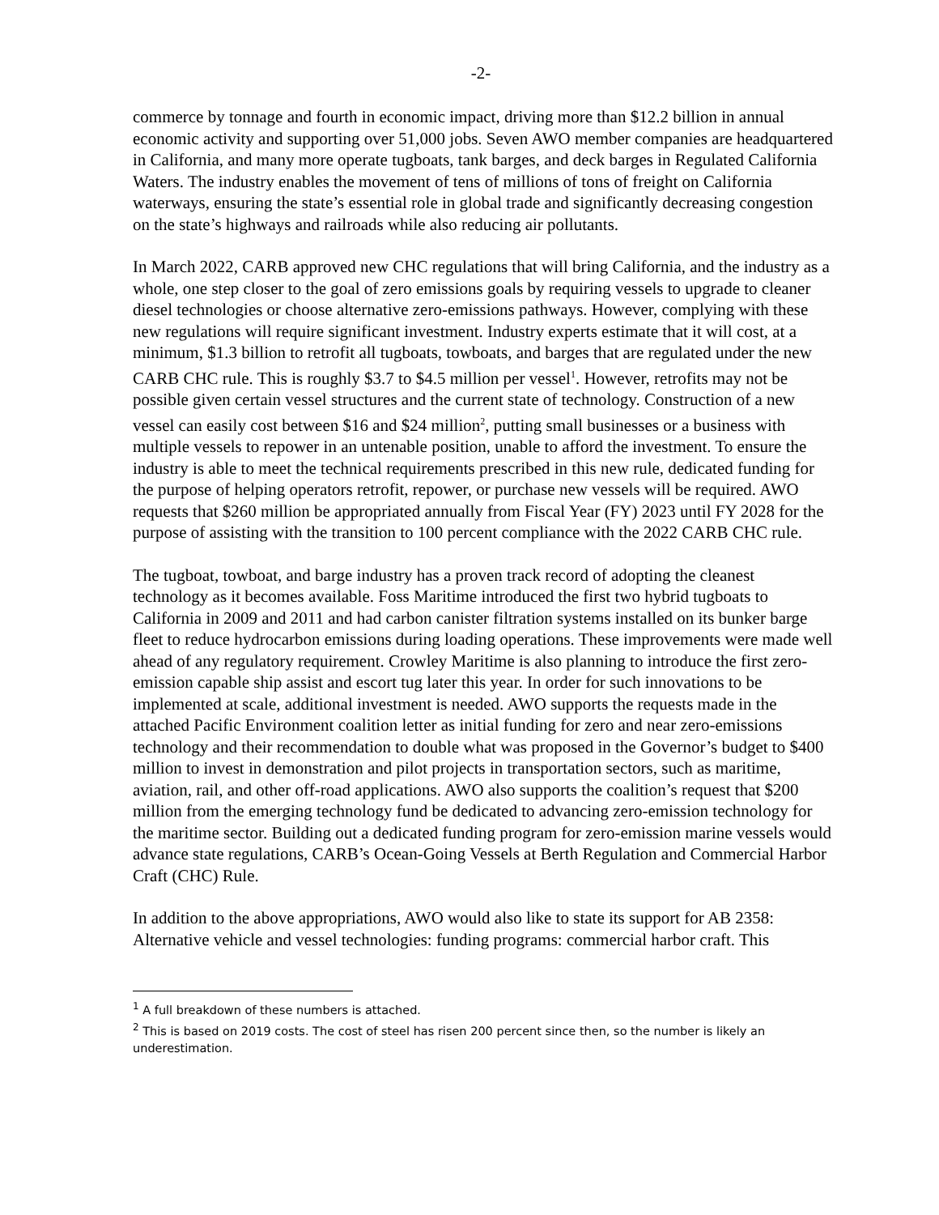-2-
commerce by tonnage and fourth in economic impact, driving more than $12.2 billion in annual economic activity and supporting over 51,000 jobs. Seven AWO member companies are headquartered in California, and many more operate tugboats, tank barges, and deck barges in Regulated California Waters. The industry enables the movement of tens of millions of tons of freight on California waterways, ensuring the state’s essential role in global trade and significantly decreasing congestion on the state’s highways and railroads while also reducing air pollutants.
In March 2022, CARB approved new CHC regulations that will bring California, and the industry as a whole, one step closer to the goal of zero emissions goals by requiring vessels to upgrade to cleaner diesel technologies or choose alternative zero-emissions pathways. However, complying with these new regulations will require significant investment. Industry experts estimate that it will cost, at a minimum, $1.3 billion to retrofit all tugboats, towboats, and barges that are regulated under the new CARB CHC rule. This is roughly $3.7 to $4.5 million per vessel<sup>1</sup>. However, retrofits may not be possible given certain vessel structures and the current state of technology. Construction of a new vessel can easily cost between $16 and $24 million<sup>2</sup>, putting small businesses or a business with multiple vessels to repower in an untenable position, unable to afford the investment. To ensure the industry is able to meet the technical requirements prescribed in this new rule, dedicated funding for the purpose of helping operators retrofit, repower, or purchase new vessels will be required. AWO requests that $260 million be appropriated annually from Fiscal Year (FY) 2023 until FY 2028 for the purpose of assisting with the transition to 100 percent compliance with the 2022 CARB CHC rule.
The tugboat, towboat, and barge industry has a proven track record of adopting the cleanest technology as it becomes available. Foss Maritime introduced the first two hybrid tugboats to California in 2009 and 2011 and had carbon canister filtration systems installed on its bunker barge fleet to reduce hydrocarbon emissions during loading operations. These improvements were made well ahead of any regulatory requirement. Crowley Maritime is also planning to introduce the first zero-emission capable ship assist and escort tug later this year. In order for such innovations to be implemented at scale, additional investment is needed. AWO supports the requests made in the attached Pacific Environment coalition letter as initial funding for zero and near zero-emissions technology and their recommendation to double what was proposed in the Governor’s budget to $400 million to invest in demonstration and pilot projects in transportation sectors, such as maritime, aviation, rail, and other off-road applications. AWO also supports the coalition’s request that $200 million from the emerging technology fund be dedicated to advancing zero-emission technology for the maritime sector. Building out a dedicated funding program for zero-emission marine vessels would advance state regulations, CARB’s Ocean-Going Vessels at Berth Regulation and Commercial Harbor Craft (CHC) Rule.
In addition to the above appropriations, AWO would also like to state its support for AB 2358: Alternative vehicle and vessel technologies: funding programs: commercial harbor craft. This
<sup>1</sup> A full breakdown of these numbers is attached.
<sup>2</sup> This is based on 2019 costs. The cost of steel has risen 200 percent since then, so the number is likely an underestimation.